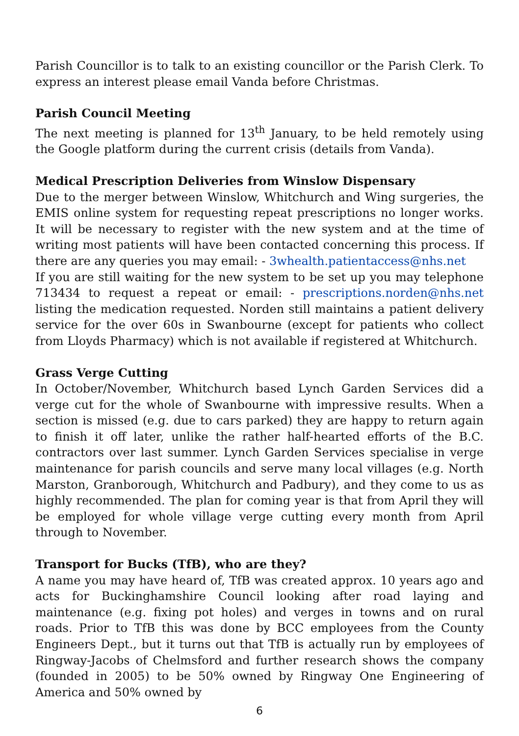Parish Councillor is to talk to an existing councillor or the Parish Clerk. To express an interest please email Vanda before Christmas.
Parish Council Meeting
The next meeting is planned for 13<sup>th</sup> January, to be held remotely using the Google platform during the current crisis (details from Vanda).
Medical Prescription Deliveries from Winslow Dispensary
Due to the merger between Winslow, Whitchurch and Wing surgeries, the EMIS online system for requesting repeat prescriptions no longer works. It will be necessary to register with the new system and at the time of writing most patients will have been contacted concerning this process. If there are any queries you may email: - 3whealth.patientaccess@nhs.net
If you are still waiting for the new system to be set up you may telephone 713434 to request a repeat or email: - prescriptions.norden@nhs.net listing the medication requested. Norden still maintains a patient delivery service for the over 60s in Swanbourne (except for patients who collect from Lloyds Pharmacy) which is not available if registered at Whitchurch.
Grass Verge Cutting
In October/November, Whitchurch based Lynch Garden Services did a verge cut for the whole of Swanbourne with impressive results. When a section is missed (e.g. due to cars parked) they are happy to return again to finish it off later, unlike the rather half-hearted efforts of the B.C. contractors over last summer. Lynch Garden Services specialise in verge maintenance for parish councils and serve many local villages (e.g. North Marston, Granborough, Whitchurch and Padbury), and they come to us as highly recommended. The plan for coming year is that from April they will be employed for whole village verge cutting every month from April through to November.
Transport for Bucks (TfB), who are they?
A name you may have heard of, TfB was created approx. 10 years ago and acts for Buckinghamshire Council looking after road laying and maintenance (e.g. fixing pot holes) and verges in towns and on rural roads. Prior to TfB this was done by BCC employees from the County Engineers Dept., but it turns out that TfB is actually run by employees of Ringway-Jacobs of Chelmsford and further research shows the company (founded in 2005) to be 50% owned by Ringway One Engineering of America and 50% owned by
6